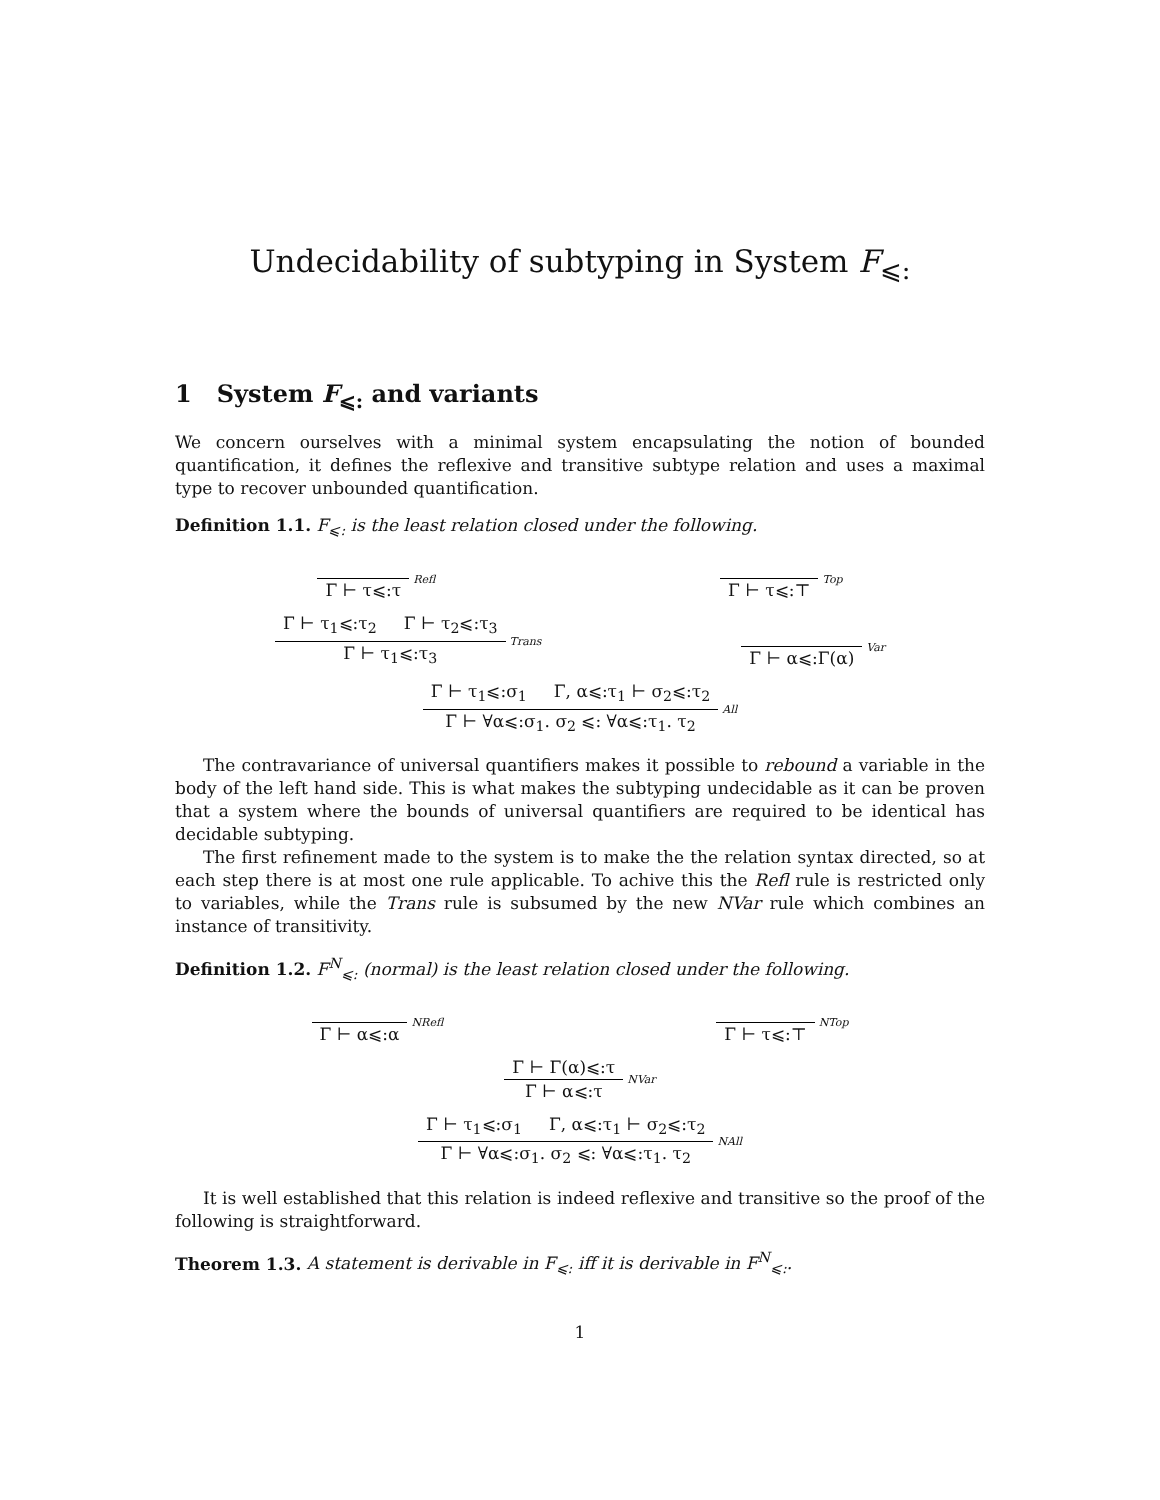Undecidability of subtyping in System F<sub>⩽:</sub>
1 System F<sub>⩽:</sub> and variants
We concern ourselves with a minimal system encapsulating the notion of bounded quantification, it defines the reflexive and transitive subtype relation and uses a maximal type to recover unbounded quantification.
Definition 1.1. F<sub>⩽:</sub> is the least relation closed under the following.
Γ ⊢ τ⩽:τ
Refl
Γ ⊢ τ⩽:⊤
Top
Γ ⊢ τ<sub>1</sub>⩽:τ<sub>2</sub> Γ ⊢ τ<sub>2</sub>⩽:τ<sub>3</sub>
Γ ⊢ τ<sub>1</sub>⩽:τ<sub>3</sub>
Trans
Γ ⊢ α⩽:Γ(α)
Var
Γ ⊢ τ<sub>1</sub>⩽:σ<sub>1</sub> Γ, α⩽:τ<sub>1</sub> ⊢ σ<sub>2</sub>⩽:τ<sub>2</sub>
Γ ⊢ ∀α⩽:σ<sub>1</sub>. σ<sub>2</sub> ⩽: ∀α⩽:τ<sub>1</sub>. τ<sub>2</sub>
All
The contravariance of universal quantifiers makes it possible to rebound a variable in the body of the left hand side. This is what makes the subtyping undecidable as it can be proven that a system where the bounds of universal quantifiers are required to be identical has decidable subtyping.
The first refinement made to the system is to make the the relation syntax directed, so at each step there is at most one rule applicable. To achive this the Refl rule is restricted only to variables, while the Trans rule is subsumed by the new NVar rule which combines an instance of transitivity.
Definition 1.2. F<sup>N</sup><sub>⩽:</sub> (normal) is the least relation closed under the following.
Γ ⊢ α⩽:α
NRefl
Γ ⊢ τ⩽:⊤
NTop
Γ ⊢ Γ(α)⩽:τ
Γ ⊢ α⩽:τ
NVar
Γ ⊢ τ<sub>1</sub>⩽:σ<sub>1</sub> Γ, α⩽:τ<sub>1</sub> ⊢ σ<sub>2</sub>⩽:τ<sub>2</sub>
Γ ⊢ ∀α⩽:σ<sub>1</sub>. σ<sub>2</sub> ⩽: ∀α⩽:τ<sub>1</sub>. τ<sub>2</sub>
NAll
It is well established that this relation is indeed reflexive and transitive so the proof of the following is straightforward.
Theorem 1.3. A statement is derivable in F<sub>⩽:</sub> iff it is derivable in F<sup>N</sup><sub>⩽:</sub>.
1